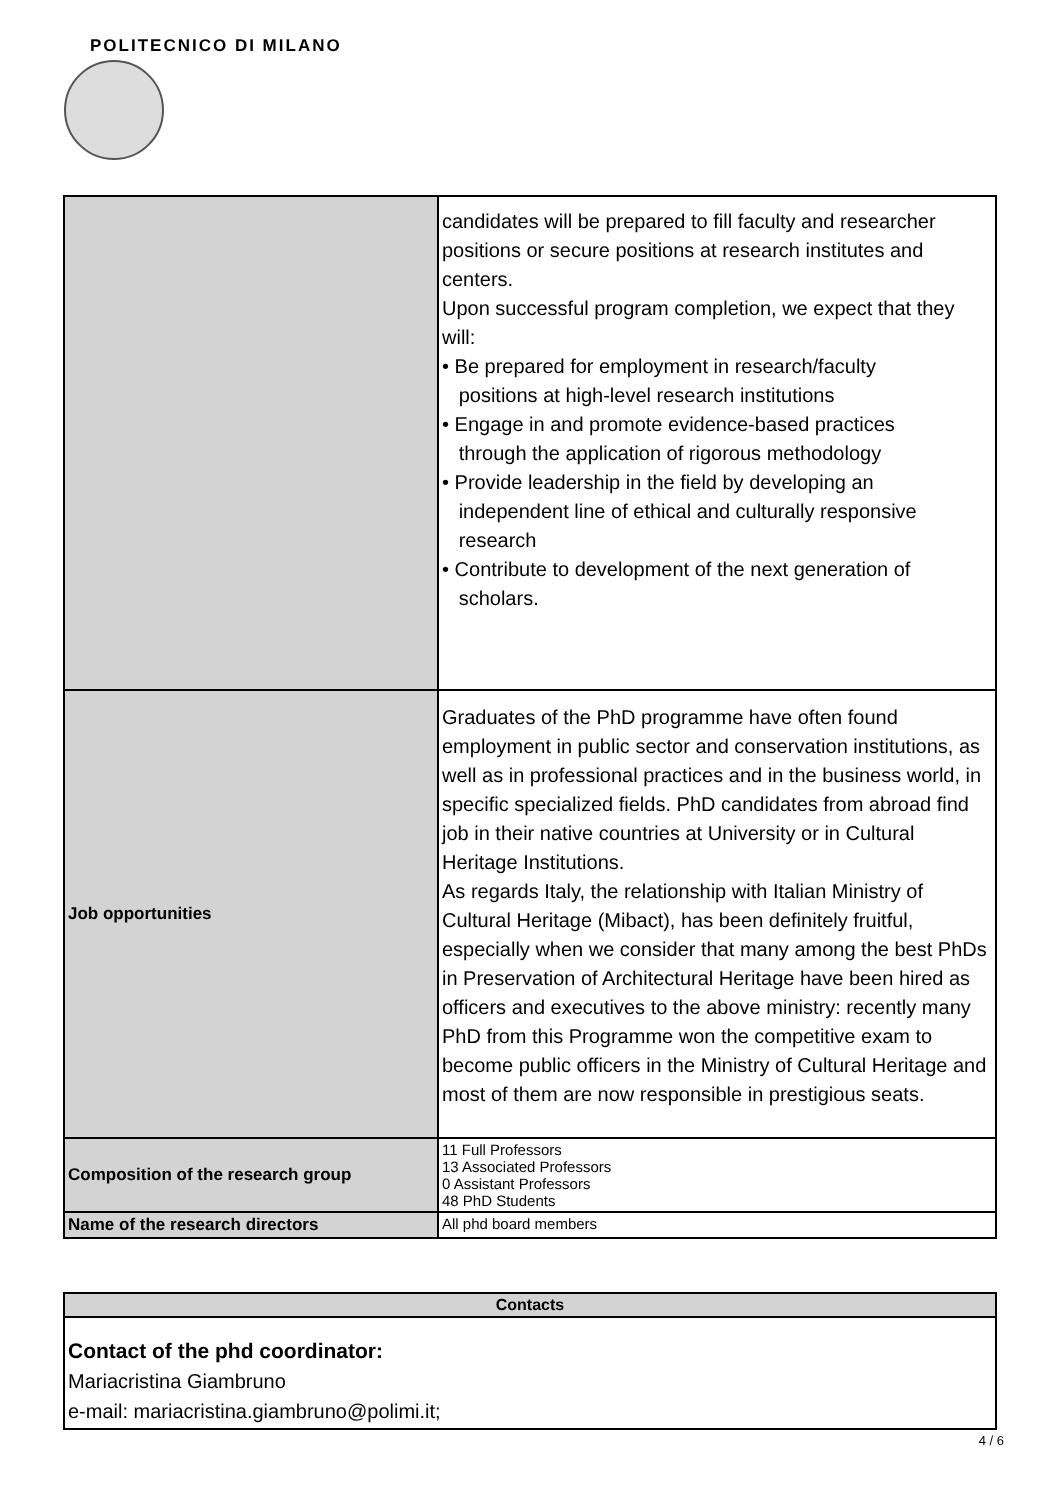POLITECNICO DI MILANO
| | candidates will be prepared to fill faculty and researcher positions or secure positions at research institutes and centers. Upon successful program completion, we expect that they will: • Be prepared for employment in research/faculty positions at high-level research institutions • Engage in and promote evidence-based practices through the application of rigorous methodology • Provide leadership in the field by developing an independent line of ethical and culturally responsive research • Contribute to development of the next generation of scholars. |
| Job opportunities | Graduates of the PhD programme have often found employment in public sector and conservation institutions, as well as in professional practices and in the business world, in specific specialized fields. PhD candidates from abroad find job in their native countries at University or in Cultural Heritage Institutions. As regards Italy, the relationship with Italian Ministry of Cultural Heritage (Mibact), has been definitely fruitful, especially when we consider that many among the best PhDs in Preservation of Architectural Heritage have been hired as officers and executives to the above ministry: recently many PhD from this Programme won the competitive exam to become public officers in the Ministry of Cultural Heritage and most of them are now responsible in prestigious seats. |
| Composition of the research group | 11 Full Professors 13 Associated Professors 0 Assistant Professors 48 PhD Students |
| Name of the research directors | All phd board members |
| Contacts |
| Contact of the phd coordinator: Mariacristina Giambruno e-mail: mariacristina.giambruno@polimi.it; |
4 / 6